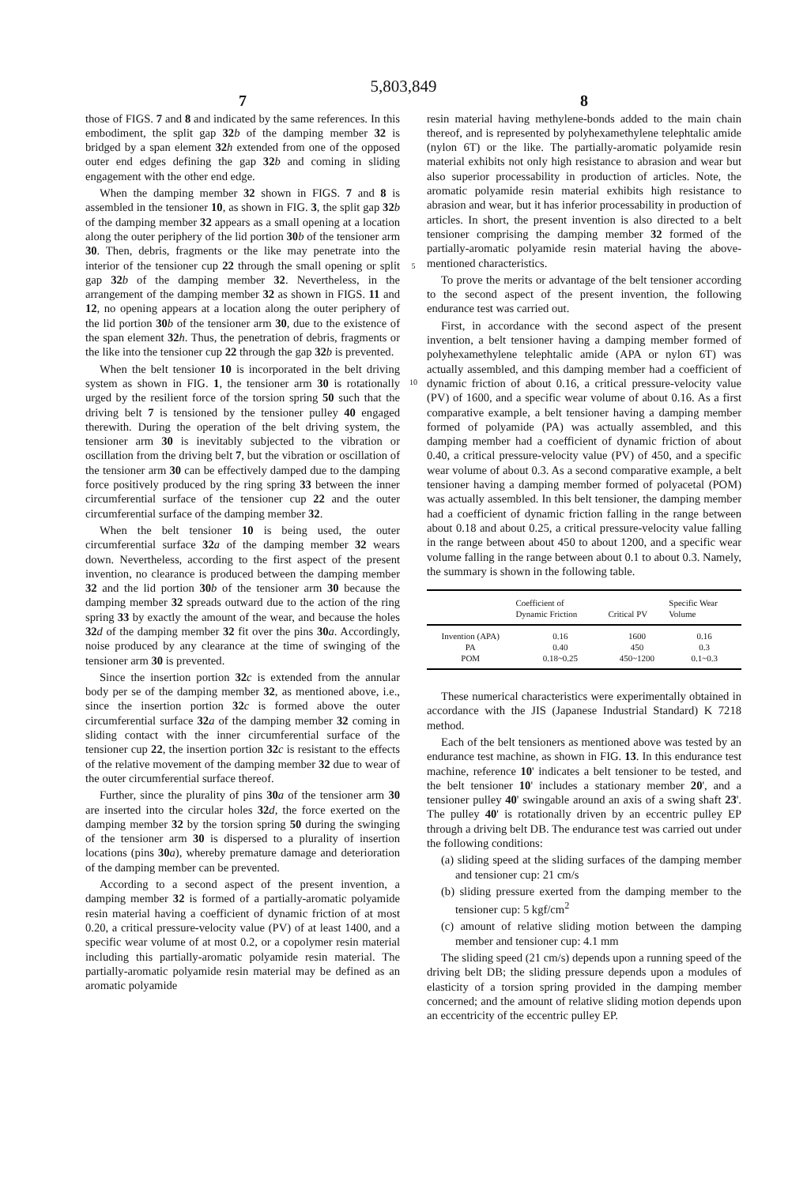5,803,849
7
those of FIGS. 7 and 8 and indicated by the same references. In this embodiment, the split gap 32 b of the damping member 32 is bridged by a span element 32 h extended from one of the opposed outer end edges defining the gap 32 b and coming in sliding engagement with the other end edge.
When the damping member 32 shown in FIGS. 7 and 8 is assembled in the tensioner 10, as shown in FIG. 3, the split gap 32 b of the damping member 32 appears as a small opening at a location along the outer periphery of the lid portion 30 b of the tensioner arm 30. Then, debris, fragments or the like may penetrate into the interior of the tensioner cup 22 through the small opening or split gap 32 b of the damping member 32. Nevertheless, in the arrangement of the damping member 32 as shown in FIGS. 11 and 12, no opening appears at a location along the outer periphery of the lid portion 30 b of the tensioner arm 30, due to the existence of the span element 32 h. Thus, the penetration of debris, fragments or the like into the tensioner cup 22 through the gap 32 b is prevented.
When the belt tensioner 10 is incorporated in the belt driving system as shown in FIG. 1, the tensioner arm 30 is rotationally urged by the resilient force of the torsion spring 50 such that the driving belt 7 is tensioned by the tensioner pulley 40 engaged therewith. During the operation of the belt driving system, the tensioner arm 30 is inevitably subjected to the vibration or oscillation from the driving belt 7, but the vibration or oscillation of the tensioner arm 30 can be effectively damped due to the damping force positively produced by the ring spring 33 between the inner circumferential surface of the tensioner cup 22 and the outer circumferential surface of the damping member 32.
When the belt tensioner 10 is being used, the outer circumferential surface 32 a of the damping member 32 wears down. Nevertheless, according to the first aspect of the present invention, no clearance is produced between the damping member 32 and the lid portion 30 b of the tensioner arm 30 because the damping member 32 spreads outward due to the action of the ring spring 33 by exactly the amount of the wear, and because the holes 32 d of the damping member 32 fit over the pins 30 a. Accordingly, noise produced by any clearance at the time of swinging of the tensioner arm 30 is prevented.
Since the insertion portion 32 c is extended from the annular body per se of the damping member 32, as mentioned above, i.e., since the insertion portion 32 c is formed above the outer circumferential surface 32 a of the damping member 32 coming in sliding contact with the inner circumferential surface of the tensioner cup 22, the insertion portion 32 c is resistant to the effects of the relative movement of the damping member 32 due to wear of the outer circumferential surface thereof.
Further, since the plurality of pins 30 a of the tensioner arm 30 are inserted into the circular holes 32 d, the force exerted on the damping member 32 by the torsion spring 50 during the swinging of the tensioner arm 30 is dispersed to a plurality of insertion locations (pins 30 a), whereby premature damage and deterioration of the damping member can be prevented.
According to a second aspect of the present invention, a damping member 32 is formed of a partially-aromatic polyamide resin material having a coefficient of dynamic friction of at most 0.20, a critical pressure-velocity value (PV) of at least 1400, and a specific wear volume of at most 0.2, or a copolymer resin material including this partially-aromatic polyamide resin material. The partially-aromatic polyamide resin material may be defined as an aromatic polyamide
5
10
8
resin material having methylene-bonds added to the main chain thereof, and is represented by polyhexamethylene telephtalic amide (nylon 6T) or the like. The partially-aromatic polyamide resin material exhibits not only high resistance to abrasion and wear but also superior processability in production of articles. Note, the aromatic polyamide resin material exhibits high resistance to abrasion and wear, but it has inferior processability in production of articles. In short, the present invention is also directed to a belt tensioner comprising the damping member 32 formed of the partially-aromatic polyamide resin material having the above-mentioned characteristics.
To prove the merits or advantage of the belt tensioner according to the second aspect of the present invention, the following endurance test was carried out.
First, in accordance with the second aspect of the present invention, a belt tensioner having a damping member formed of polyhexamethylene telephtalic amide (APA or nylon 6T) was actually assembled, and this damping member had a coefficient of dynamic friction of about 0.16, a critical pressure-velocity value (PV) of 1600, and a specific wear volume of about 0.16. As a first comparative example, a belt tensioner having a damping member formed of polyamide (PA) was actually assembled, and this damping member had a coefficient of dynamic friction of about 0.40, a critical pressure-velocity value (PV) of 450, and a specific wear volume of about 0.3. As a second comparative example, a belt tensioner having a damping member formed of polyacetal (POM) was actually assembled. In this belt tensioner, the damping member had a coefficient of dynamic friction falling in the range between about 0.18 and about 0.25, a critical pressure-velocity value falling in the range between about 450 to about 1200, and a specific wear volume falling in the range between about 0.1 to about 0.3. Namely, the summary is shown in the following table.
| | Coefficient of Dynamic Friction | Critical PV | Specific Wear Volume |
| --- | --- | --- | --- |
| Invention (APA) | 0.16 | 1600 | 0.16 |
| PA | 0.40 | 450 | 0.3 |
| POM | 0.18~0.25 | 450~1200 | 0.1~0.3 |
These numerical characteristics were experimentally obtained in accordance with the JIS (Japanese Industrial Standard) K 7218 method.
Each of the belt tensioners as mentioned above was tested by an endurance test machine, as shown in FIG. 13. In this endurance test machine, reference 10' indicates a belt tensioner to be tested, and the belt tensioner 10' includes a stationary member 20', and a tensioner pulley 40' swingable around an axis of a swing shaft 23'. The pulley 40' is rotationally driven by an eccentric pulley EP through a driving belt DB. The endurance test was carried out under the following conditions:
(a) sliding speed at the sliding surfaces of the damping member and tensioner cup: 21 cm/s
(b) sliding pressure exerted from the damping member to the tensioner cup: 5 kgf/cm<sup>2</sup>
(c) amount of relative sliding motion between the damping member and tensioner cup: 4.1 mm
The sliding speed (21 cm/s) depends upon a running speed of the driving belt DB; the sliding pressure depends upon a modules of elasticity of a torsion spring provided in the damping member concerned; and the amount of relative sliding motion depends upon an eccentricity of the eccentric pulley EP.